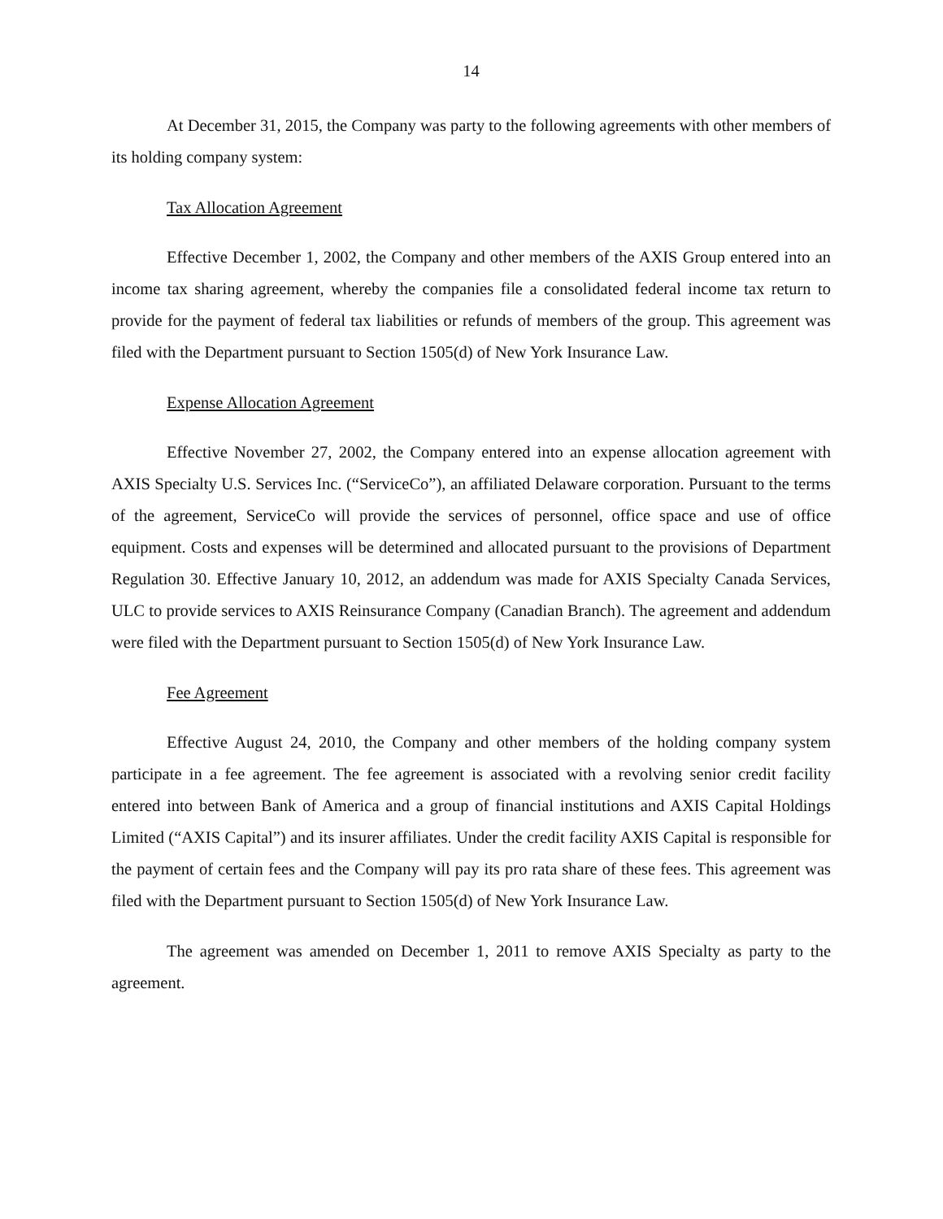14
At December 31, 2015, the Company was party to the following agreements with other members of its holding company system:
Tax Allocation Agreement
Effective December 1, 2002, the Company and other members of the AXIS Group entered into an income tax sharing agreement, whereby the companies file a consolidated federal income tax return to provide for the payment of federal tax liabilities or refunds of members of the group. This agreement was filed with the Department pursuant to Section 1505(d) of New York Insurance Law.
Expense Allocation Agreement
Effective November 27, 2002, the Company entered into an expense allocation agreement with AXIS Specialty U.S. Services Inc. (“ServiceCo”), an affiliated Delaware corporation. Pursuant to the terms of the agreement, ServiceCo will provide the services of personnel, office space and use of office equipment. Costs and expenses will be determined and allocated pursuant to the provisions of Department Regulation 30. Effective January 10, 2012, an addendum was made for AXIS Specialty Canada Services, ULC to provide services to AXIS Reinsurance Company (Canadian Branch). The agreement and addendum were filed with the Department pursuant to Section 1505(d) of New York Insurance Law.
Fee Agreement
Effective August 24, 2010, the Company and other members of the holding company system participate in a fee agreement. The fee agreement is associated with a revolving senior credit facility entered into between Bank of America and a group of financial institutions and AXIS Capital Holdings Limited (“AXIS Capital”) and its insurer affiliates. Under the credit facility AXIS Capital is responsible for the payment of certain fees and the Company will pay its pro rata share of these fees. This agreement was filed with the Department pursuant to Section 1505(d) of New York Insurance Law.
The agreement was amended on December 1, 2011 to remove AXIS Specialty as party to the agreement.